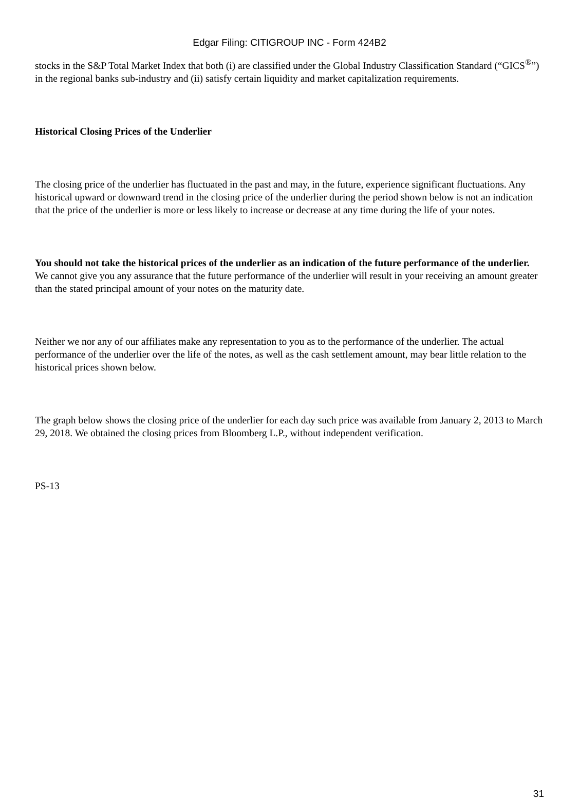Edgar Filing: CITIGROUP INC - Form 424B2
stocks in the S&P Total Market Index that both (i) are classified under the Global Industry Classification Standard (“GICS<sup>®</sup>”) in the regional banks sub-industry and (ii) satisfy certain liquidity and market capitalization requirements.
Historical Closing Prices of the Underlier
The closing price of the underlier has fluctuated in the past and may, in the future, experience significant fluctuations. Any historical upward or downward trend in the closing price of the underlier during the period shown below is not an indication that the price of the underlier is more or less likely to increase or decrease at any time during the life of your notes.
You should not take the historical prices of the underlier as an indication of the future performance of the underlier. We cannot give you any assurance that the future performance of the underlier will result in your receiving an amount greater than the stated principal amount of your notes on the maturity date.
Neither we nor any of our affiliates make any representation to you as to the performance of the underlier. The actual performance of the underlier over the life of the notes, as well as the cash settlement amount, may bear little relation to the historical prices shown below.
The graph below shows the closing price of the underlier for each day such price was available from January 2, 2013 to March 29, 2018. We obtained the closing prices from Bloomberg L.P., without independent verification.
PS-13
31